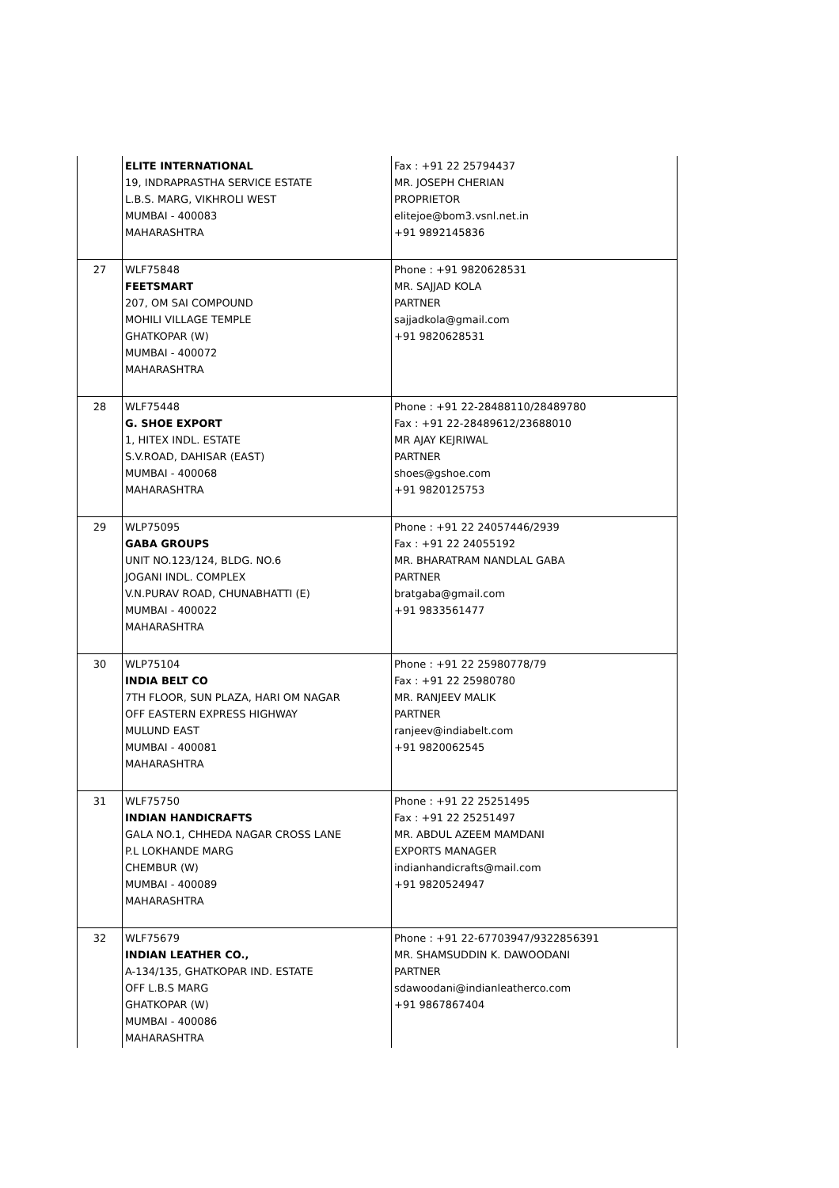| | ELITE INTERNATIONAL 19, INDRAPRASTHA SERVICE ESTATE L.B.S. MARG, VIKHROLI WEST MUMBAI - 400083 MAHARASHTRA | Fax : +91 22 25794437 MR. JOSEPH CHERIAN PROPRIETOR elitejoe@bom3.vsnl.net.in +91 9892145836 |
| 27 | WLF75848 FEETSMART 207, OM SAI COMPOUND MOHILI VILLAGE TEMPLE GHATKOPAR (W) MUMBAI - 400072 MAHARASHTRA | Phone : +91 9820628531 MR. SAJJAD KOLA PARTNER sajjadkola@gmail.com +91 9820628531 |
| 28 | WLF75448 G. SHOE EXPORT 1, HITEX INDL. ESTATE S.V.ROAD, DAHISAR (EAST) MUMBAI - 400068 MAHARASHTRA | Phone : +91 22-28488110/28489780 Fax : +91 22-28489612/23688010 MR AJAY KEJRIWAL PARTNER shoes@gshoe.com +91 9820125753 |
| 29 | WLP75095 GABA GROUPS UNIT NO.123/124, BLDG. NO.6 JOGANI INDL. COMPLEX V.N.PURAV ROAD, CHUNABHATTI (E) MUMBAI - 400022 MAHARASHTRA | Phone : +91 22 24057446/2939 Fax : +91 22 24055192 MR. BHARATRAM NANDLAL GABA PARTNER bratgaba@gmail.com +91 9833561477 |
| 30 | WLP75104 INDIA BELT CO 7TH FLOOR, SUN PLAZA, HARI OM NAGAR OFF EASTERN EXPRESS HIGHWAY MULUND EAST MUMBAI - 400081 MAHARASHTRA | Phone : +91 22 25980778/79 Fax : +91 22 25980780 MR. RANJEEV MALIK PARTNER ranjeev@indiabelt.com +91 9820062545 |
| 31 | WLF75750 INDIAN HANDICRAFTS GALA NO.1, CHHEDA NAGAR CROSS LANE P.L LOKHANDE MARG CHEMBUR (W) MUMBAI - 400089 MAHARASHTRA | Phone : +91 22 25251495 Fax : +91 22 25251497 MR. ABDUL AZEEM MAMDANI EXPORTS MANAGER indianhandicrafts@mail.com +91 9820524947 |
| 32 | WLF75679 INDIAN LEATHER CO., A-134/135, GHATKOPAR IND. ESTATE OFF L.B.S MARG GHATKOPAR (W) MUMBAI - 400086 MAHARASHTRA | Phone : +91 22-67703947/9322856391 MR. SHAMSUDDIN K. DAWOODANI PARTNER sdawoodani@indianleatherco.com +91 9867867404 |